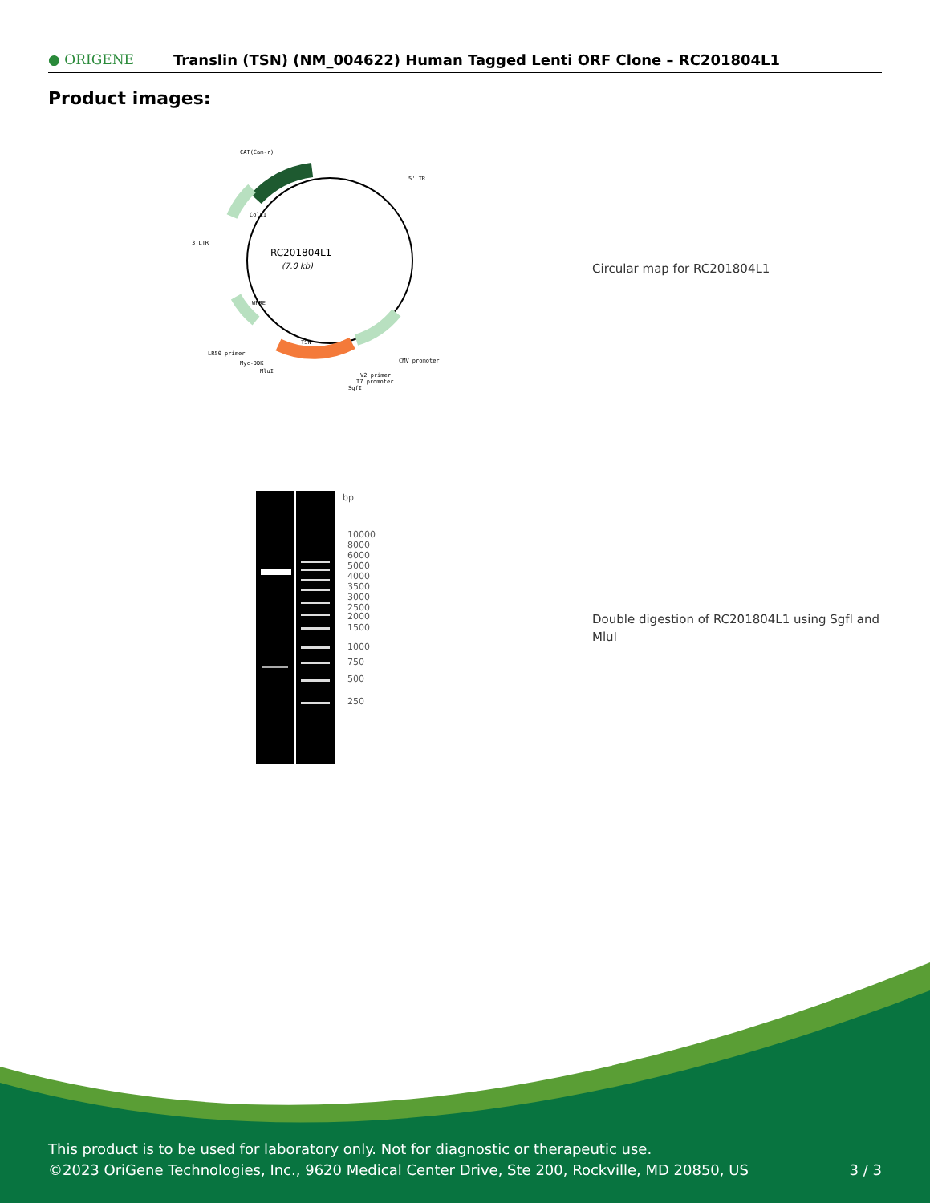● ORIGENE
Translin (TSN) (NM_004622) Human Tagged Lenti ORF Clone – RC201804L1
Product images:
RC201804L1
(7.0 kb)
CAT(Cam-r)
5'LTR
3'LTR
TSN
CMV promoter
LR50 primer
Myc-DDK
MluI
V2 primer
T7 promoter
SgfI
ColE1
WPRE
Circular map for RC201804L1
bp
10000
8000
6000
5000
4000
3500
3000
2500
2000
1500
1000
750
500
250
Double digestion of RC201804L1 using SgfI and MluI
This product is to be used for laboratory only. Not for diagnostic or therapeutic use.
©2023 OriGene Technologies, Inc., 9620 Medical Center Drive, Ste 200, Rockville, MD 20850, US 3 / 3